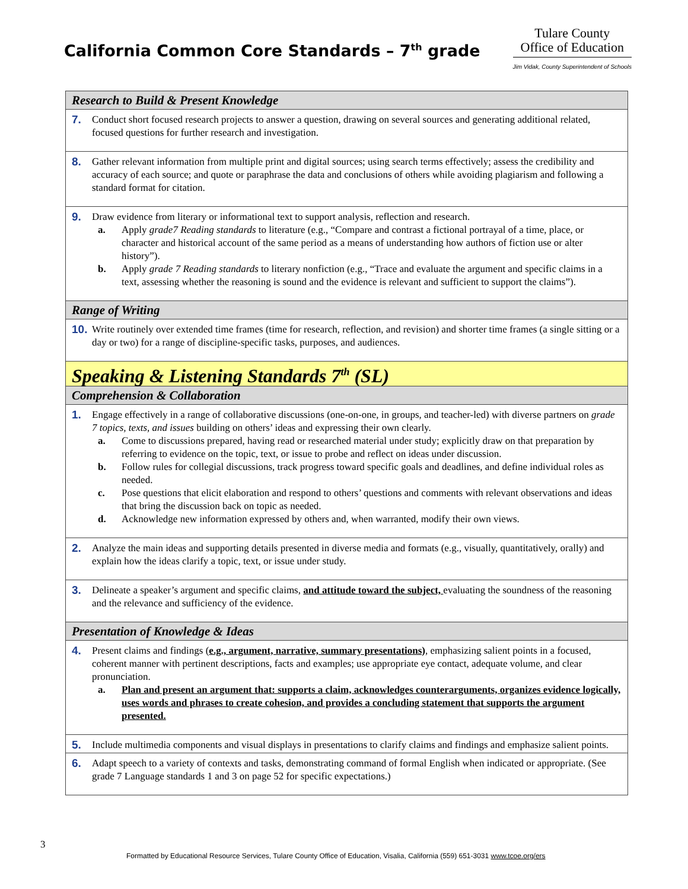California Common Core Standards – 7<sup>th</sup> grade
Tulare County
Office of Education
Jim Vidak, County Superintendent of Schools
| Research to Build & Present Knowledge |
| 7. Conduct short focused research projects to answer a question, drawing on several sources and generating additional related, focused questions for further research and investigation. |
| 8. Gather relevant information from multiple print and digital sources; using search terms effectively; assess the credibility and accuracy of each source; and quote or paraphrase the data and conclusions of others while avoiding plagiarism and following a standard format for citation. |
| 9. Draw evidence from literary or informational text to support analysis, reflection and research. a. Apply grade7 Reading standards to literature (e.g., “Compare and contrast a fictional portrayal of a time, place, or character and historical account of the same period as a means of understanding how authors of fiction use or alter history”). b. Apply grade 7 Reading standards to literary nonfiction (e.g., “Trace and evaluate the argument and specific claims in a text, assessing whether the reasoning is sound and the evidence is relevant and sufficient to support the claims”). |
| Range of Writing |
| 10. Write routinely over extended time frames (time for research, reflection, and revision) and shorter time frames (a single sitting or a day or two) for a range of discipline-specific tasks, purposes, and audiences. |
| Speaking & Listening Standards 7<sup>th</sup> (SL) |
| Comprehension & Collaboration |
| 1. Engage effectively in a range of collaborative discussions (one-on-one, in groups, and teacher-led) with diverse partners on grade 7 topics, texts, and issues building on others’ ideas and expressing their own clearly. a. Come to discussions prepared, having read or researched material under study; explicitly draw on that preparation by referring to evidence on the topic, text, or issue to probe and reflect on ideas under discussion. b. Follow rules for collegial discussions, track progress toward specific goals and deadlines, and define individual roles as needed. c. Pose questions that elicit elaboration and respond to others’ questions and comments with relevant observations and ideas that bring the discussion back on topic as needed. d. Acknowledge new information expressed by others and, when warranted, modify their own views. |
| 2. Analyze the main ideas and supporting details presented in diverse media and formats (e.g., visually, quantitatively, orally) and explain how the ideas clarify a topic, text, or issue under study. |
| 3. Delineate a speaker’s argument and specific claims, and attitude toward the subject, evaluating the soundness of the reasoning and the relevance and sufficiency of the evidence. |
| Presentation of Knowledge & Ideas |
| 4. Present claims and findings ( e.g., argument, narrative, summary presentations) , emphasizing salient points in a focused, coherent manner with pertinent descriptions, facts and examples; use appropriate eye contact, adequate volume, and clear pronunciation. a. Plan and present an argument that: supports a claim, acknowledges counterarguments, organizes evidence logically, uses words and phrases to create cohesion, and provides a concluding statement that supports the argument presented. |
| 5. Include multimedia components and visual displays in presentations to clarify claims and findings and emphasize salient points. |
| 6. Adapt speech to a variety of contexts and tasks, demonstrating command of formal English when indicated or appropriate. (See grade 7 Language standards 1 and 3 on page 52 for specific expectations.) |
3
Formatted by Educational Resource Services, Tulare County Office of Education, Visalia, California (559) 651-3031 www.tcoe.org/ers